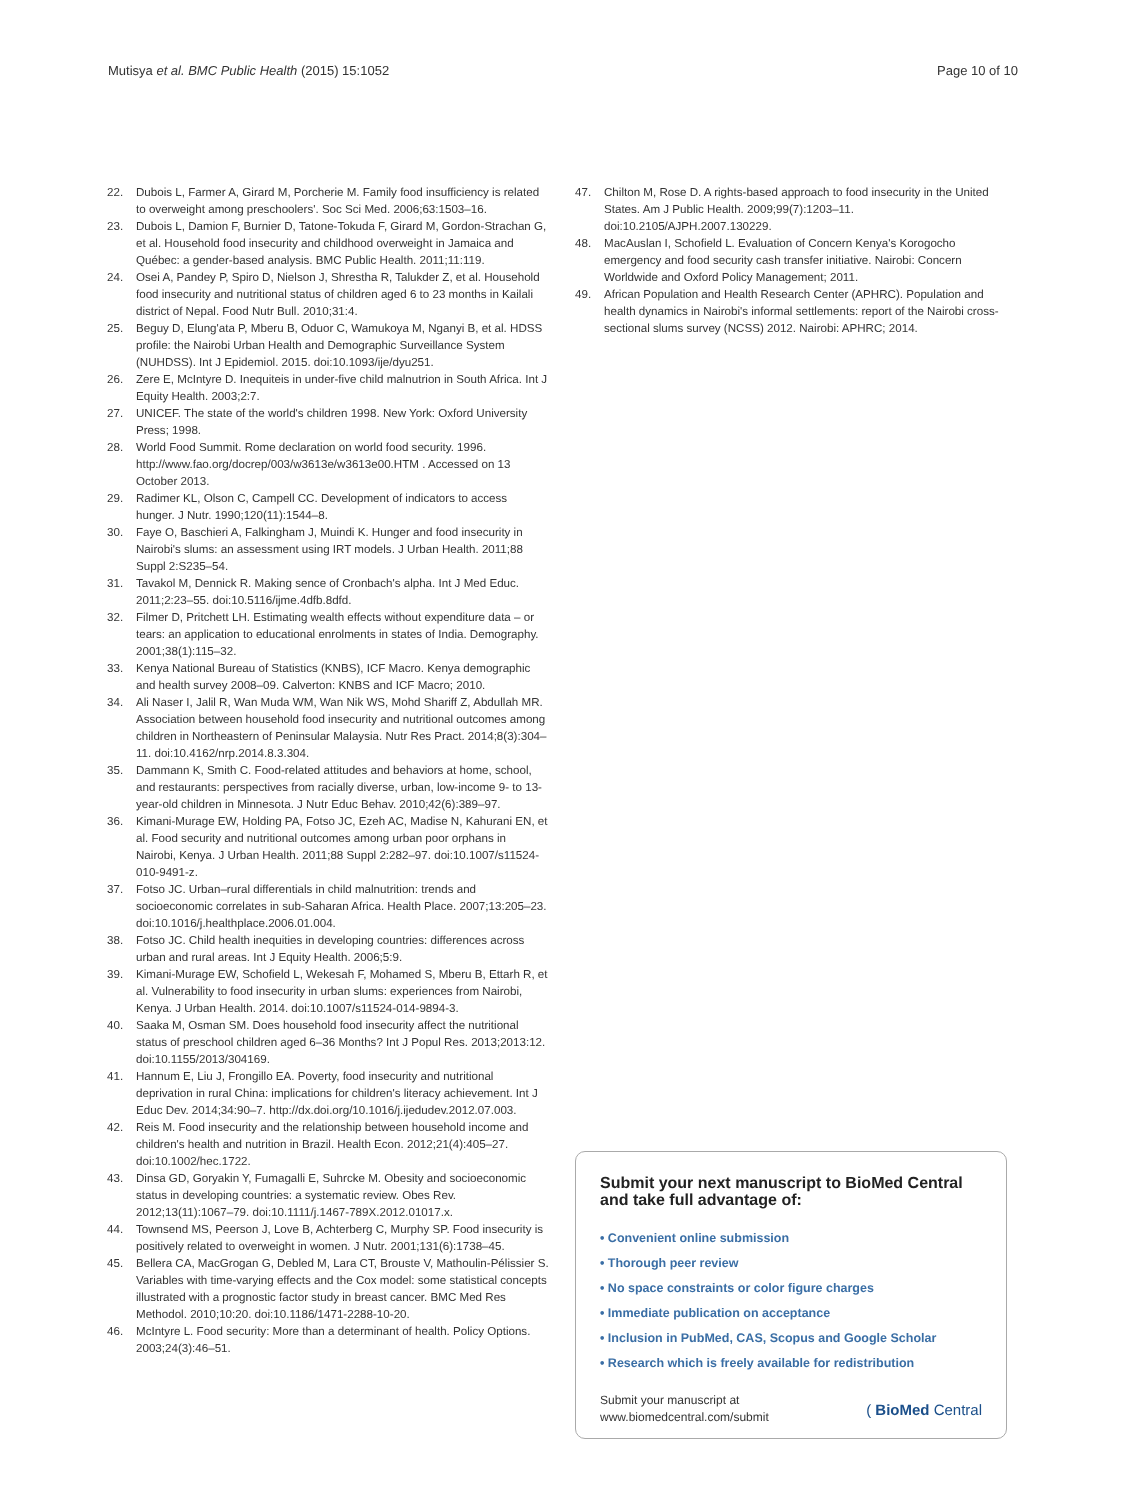Mutisya et al. BMC Public Health (2015) 15:1052 Page 10 of 10
22. Dubois L, Farmer A, Girard M, Porcherie M. Family food insufficiency is related to overweight among preschoolers'. Soc Sci Med. 2006;63:1503–16.
23. Dubois L, Damion F, Burnier D, Tatone-Tokuda F, Girard M, Gordon-Strachan G, et al. Household food insecurity and childhood overweight in Jamaica and Québec: a gender-based analysis. BMC Public Health. 2011;11:119.
24. Osei A, Pandey P, Spiro D, Nielson J, Shrestha R, Talukder Z, et al. Household food insecurity and nutritional status of children aged 6 to 23 months in Kailali district of Nepal. Food Nutr Bull. 2010;31:4.
25. Beguy D, Elung'ata P, Mberu B, Oduor C, Wamukoya M, Nganyi B, et al. HDSS profile: the Nairobi Urban Health and Demographic Surveillance System (NUHDSS). Int J Epidemiol. 2015. doi:10.1093/ije/dyu251.
26. Zere E, McIntyre D. Inequiteis in under-five child malnutrion in South Africa. Int J Equity Health. 2003;2:7.
27. UNICEF. The state of the world's children 1998. New York: Oxford University Press; 1998.
28. World Food Summit. Rome declaration on world food security. 1996. http://www.fao.org/docrep/003/w3613e/w3613e00.HTM . Accessed on 13 October 2013.
29. Radimer KL, Olson C, Campell CC. Development of indicators to access hunger. J Nutr. 1990;120(11):1544–8.
30. Faye O, Baschieri A, Falkingham J, Muindi K. Hunger and food insecurity in Nairobi's slums: an assessment using IRT models. J Urban Health. 2011;88 Suppl 2:S235–54.
31. Tavakol M, Dennick R. Making sence of Cronbach's alpha. Int J Med Educ. 2011;2:23–55. doi:10.5116/ijme.4dfb.8dfd.
32. Filmer D, Pritchett LH. Estimating wealth effects without expenditure data – or tears: an application to educational enrolments in states of India. Demography. 2001;38(1):115–32.
33. Kenya National Bureau of Statistics (KNBS), ICF Macro. Kenya demographic and health survey 2008–09. Calverton: KNBS and ICF Macro; 2010.
34. Ali Naser I, Jalil R, Wan Muda WM, Wan Nik WS, Mohd Shariff Z, Abdullah MR. Association between household food insecurity and nutritional outcomes among children in Northeastern of Peninsular Malaysia. Nutr Res Pract. 2014;8(3):304–11. doi:10.4162/nrp.2014.8.3.304.
35. Dammann K, Smith C. Food-related attitudes and behaviors at home, school, and restaurants: perspectives from racially diverse, urban, low-income 9- to 13-year-old children in Minnesota. J Nutr Educ Behav. 2010;42(6):389–97.
36. Kimani-Murage EW, Holding PA, Fotso JC, Ezeh AC, Madise N, Kahurani EN, et al. Food security and nutritional outcomes among urban poor orphans in Nairobi, Kenya. J Urban Health. 2011;88 Suppl 2:282–97. doi:10.1007/s11524-010-9491-z.
37. Fotso JC. Urban–rural differentials in child malnutrition: trends and socioeconomic correlates in sub-Saharan Africa. Health Place. 2007;13:205–23. doi:10.1016/j.healthplace.2006.01.004.
38. Fotso JC. Child health inequities in developing countries: differences across urban and rural areas. Int J Equity Health. 2006;5:9.
39. Kimani-Murage EW, Schofield L, Wekesah F, Mohamed S, Mberu B, Ettarh R, et al. Vulnerability to food insecurity in urban slums: experiences from Nairobi, Kenya. J Urban Health. 2014. doi:10.1007/s11524-014-9894-3.
40. Saaka M, Osman SM. Does household food insecurity affect the nutritional status of preschool children aged 6–36 Months? Int J Popul Res. 2013;2013:12. doi:10.1155/2013/304169.
41. Hannum E, Liu J, Frongillo EA. Poverty, food insecurity and nutritional deprivation in rural China: implications for children's literacy achievement. Int J Educ Dev. 2014;34:90–7. http://dx.doi.org/10.1016/j.ijedudev.2012.07.003.
42. Reis M. Food insecurity and the relationship between household income and children's health and nutrition in Brazil. Health Econ. 2012;21(4):405–27. doi:10.1002/hec.1722.
43. Dinsa GD, Goryakin Y, Fumagalli E, Suhrcke M. Obesity and socioeconomic status in developing countries: a systematic review. Obes Rev. 2012;13(11):1067–79. doi:10.1111/j.1467-789X.2012.01017.x.
44. Townsend MS, Peerson J, Love B, Achterberg C, Murphy SP. Food insecurity is positively related to overweight in women. J Nutr. 2001;131(6):1738–45.
45. Bellera CA, MacGrogan G, Debled M, Lara CT, Brouste V, Mathoulin-Pélissier S. Variables with time-varying effects and the Cox model: some statistical concepts illustrated with a prognostic factor study in breast cancer. BMC Med Res Methodol. 2010;10:20. doi:10.1186/1471-2288-10-20.
46. McIntyre L. Food security: More than a determinant of health. Policy Options. 2003;24(3):46–51.
47. Chilton M, Rose D. A rights-based approach to food insecurity in the United States. Am J Public Health. 2009;99(7):1203–11. doi:10.2105/AJPH.2007.130229.
48. MacAuslan I, Schofield L. Evaluation of Concern Kenya's Korogocho emergency and food security cash transfer initiative. Nairobi: Concern Worldwide and Oxford Policy Management; 2011.
49. African Population and Health Research Center (APHRC). Population and health dynamics in Nairobi's informal settlements: report of the Nairobi cross-sectional slums survey (NCSS) 2012. Nairobi: APHRC; 2014.
Submit your next manuscript to BioMed Central and take full advantage of:
• Convenient online submission
• Thorough peer review
• No space constraints or color figure charges
• Immediate publication on acceptance
• Inclusion in PubMed, CAS, Scopus and Google Scholar
• Research which is freely available for redistribution
Submit your manuscript at
www.biomedcentral.com/submit ( BioMed Central